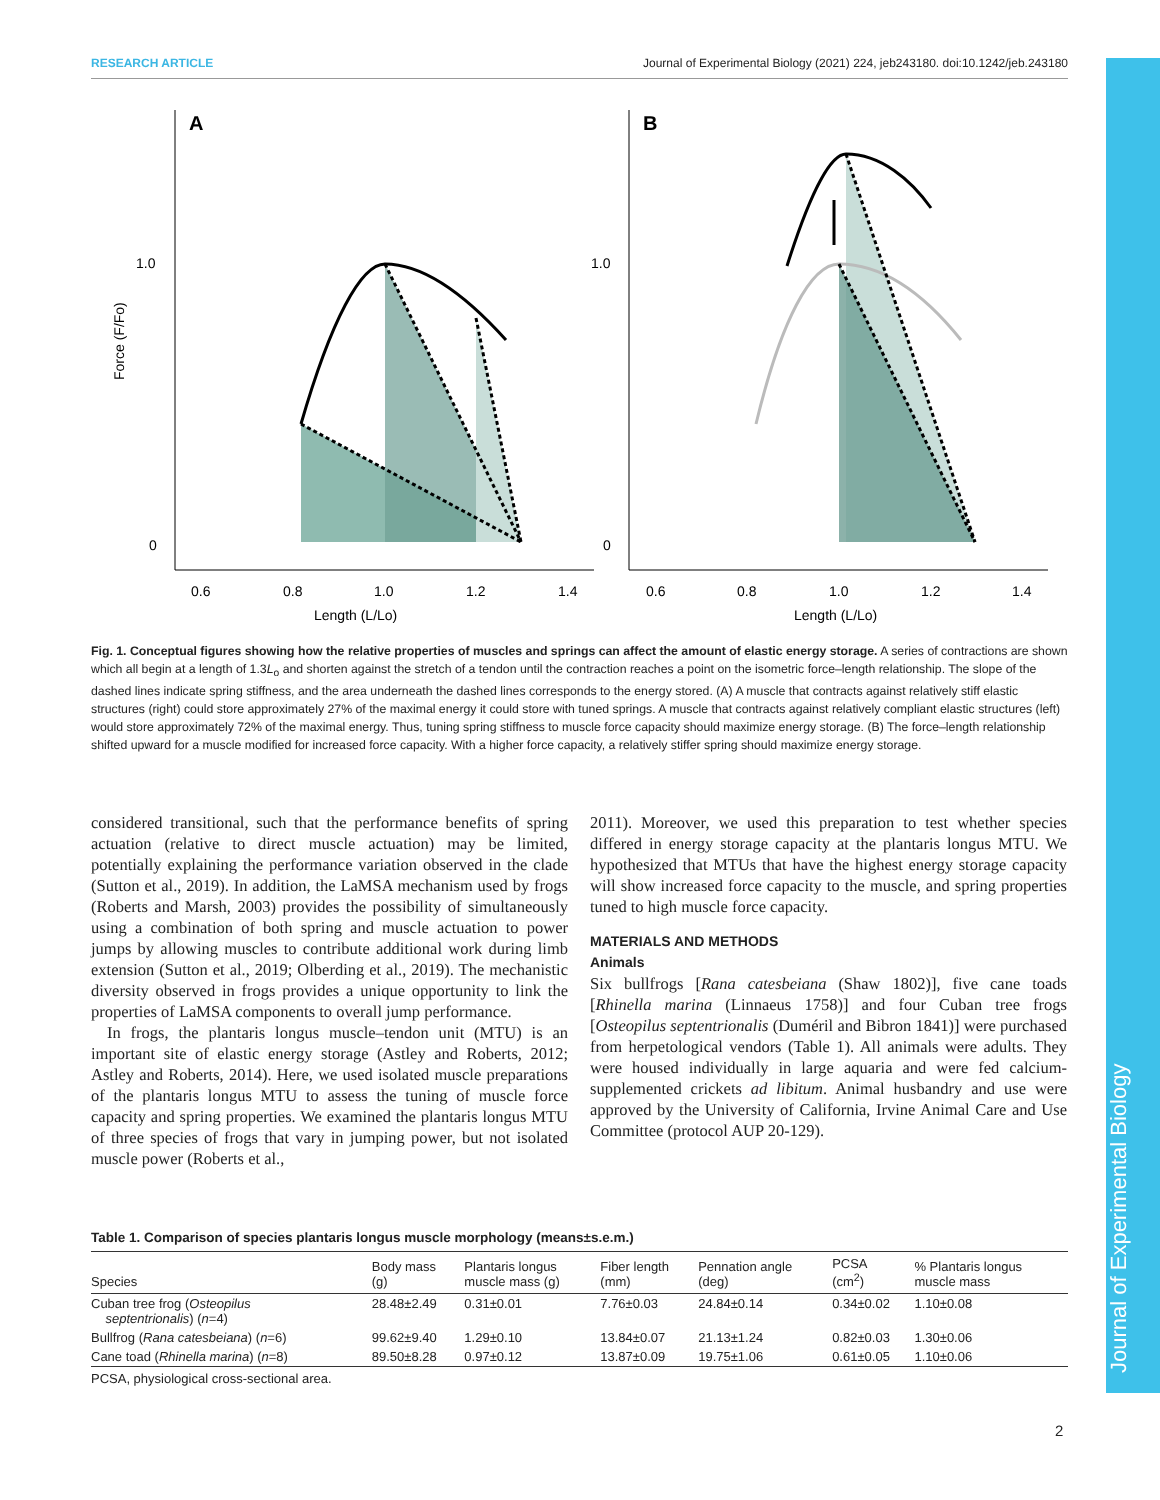RESEARCH ARTICLE Journal of Experimental Biology (2021) 224, jeb243180. doi:10.1242/jeb.243180
Journal of Experimental Biology
A
B
1.0
0
1.0
0
0.6
0.8
1.0
1.2
1.4
0.6
0.8
1.0
1.2
1.4
Length (L/Lo)
Length (L/Lo)
Force (F/Fo)
Fig. 1. Conceptual figures showing how the relative properties of muscles and springs can affect the amount of elastic energy storage. A series of contractions are shown which all begin at a length of 1.3L<sub>o</sub> and shorten against the stretch of a tendon until the contraction reaches a point on the isometric force–length relationship. The slope of the dashed lines indicate spring stiffness, and the area underneath the dashed lines corresponds to the energy stored. (A) A muscle that contracts against relatively stiff elastic structures (right) could store approximately 27% of the maximal energy it could store with tuned springs. A muscle that contracts against relatively compliant elastic structures (left) would store approximately 72% of the maximal energy. Thus, tuning spring stiffness to muscle force capacity should maximize energy storage. (B) The force–length relationship shifted upward for a muscle modified for increased force capacity. With a higher force capacity, a relatively stiffer spring should maximize energy storage.
considered transitional, such that the performance benefits of spring actuation (relative to direct muscle actuation) may be limited, potentially explaining the performance variation observed in the clade (Sutton et al., 2019). In addition, the LaMSA mechanism used by frogs (Roberts and Marsh, 2003) provides the possibility of simultaneously using a combination of both spring and muscle actuation to power jumps by allowing muscles to contribute additional work during limb extension (Sutton et al., 2019; Olberding et al., 2019). The mechanistic diversity observed in frogs provides a unique opportunity to link the properties of LaMSA components to overall jump performance.
In frogs, the plantaris longus muscle–tendon unit (MTU) is an important site of elastic energy storage (Astley and Roberts, 2012; Astley and Roberts, 2014). Here, we used isolated muscle preparations of the plantaris longus MTU to assess the tuning of muscle force capacity and spring properties. We examined the plantaris longus MTU of three species of frogs that vary in jumping power, but not isolated muscle power (Roberts et al.,
2011). Moreover, we used this preparation to test whether species differed in energy storage capacity at the plantaris longus MTU. We hypothesized that MTUs that have the highest energy storage capacity will show increased force capacity to the muscle, and spring properties tuned to high muscle force capacity.
MATERIALS AND METHODS
Animals
Six bullfrogs [Rana catesbeiana (Shaw 1802)], five cane toads [Rhinella marina (Linnaeus 1758)] and four Cuban tree frogs [Osteopilus septentrionalis (Duméril and Bibron 1841)] were purchased from herpetological vendors (Table 1). All animals were adults. They were housed individually in large aquaria and were fed calcium-supplemented crickets ad libitum. Animal husbandry and use were approved by the University of California, Irvine Animal Care and Use Committee (protocol AUP 20-129).
Table 1. Comparison of species plantaris longus muscle morphology (means±s.e.m.)
| Species | Body mass (g) | Plantaris longus muscle mass (g) | Fiber length (mm) | Pennation angle (deg) | PCSA (cm<sup>2</sup>) | % Plantaris longus muscle mass |
| --- | --- | --- | --- | --- | --- | --- |
| Cuban tree frog ( Osteopilus septentrionalis ) ( n =4) | 28.48±2.49 | 0.31±0.01 | 7.76±0.03 | 24.84±0.14 | 0.34±0.02 | 1.10±0.08 |
| Bullfrog ( Rana catesbeiana ) ( n =6) | 99.62±9.40 | 1.29±0.10 | 13.84±0.07 | 21.13±1.24 | 0.82±0.03 | 1.30±0.06 |
| Cane toad ( Rhinella marina ) ( n =8) | 89.50±8.28 | 0.97±0.12 | 13.87±0.09 | 19.75±1.06 | 0.61±0.05 | 1.10±0.06 |
PCSA, physiological cross-sectional area.
2